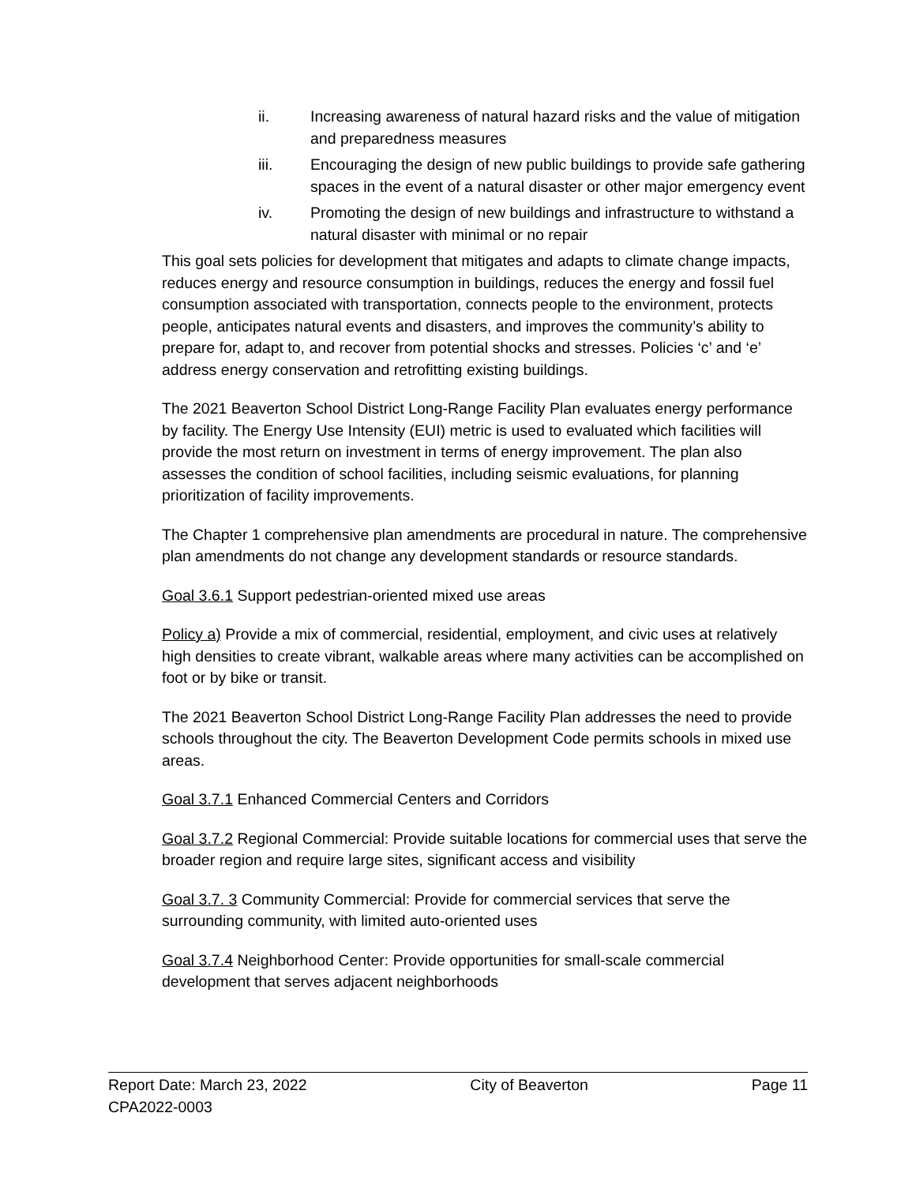ii. Increasing awareness of natural hazard risks and the value of mitigation and preparedness measures
iii. Encouraging the design of new public buildings to provide safe gathering spaces in the event of a natural disaster or other major emergency event
iv. Promoting the design of new buildings and infrastructure to withstand a natural disaster with minimal or no repair
This goal sets policies for development that mitigates and adapts to climate change impacts, reduces energy and resource consumption in buildings, reduces the energy and fossil fuel consumption associated with transportation, connects people to the environment, protects people, anticipates natural events and disasters, and improves the community’s ability to prepare for, adapt to, and recover from potential shocks and stresses. Policies ‘c’ and ‘e’ address energy conservation and retrofitting existing buildings.
The 2021 Beaverton School District Long-Range Facility Plan evaluates energy performance by facility. The Energy Use Intensity (EUI) metric is used to evaluated which facilities will provide the most return on investment in terms of energy improvement. The plan also assesses the condition of school facilities, including seismic evaluations, for planning prioritization of facility improvements.
The Chapter 1 comprehensive plan amendments are procedural in nature. The comprehensive plan amendments do not change any development standards or resource standards.
Goal 3.6.1 Support pedestrian-oriented mixed use areas
Policy a) Provide a mix of commercial, residential, employment, and civic uses at relatively high densities to create vibrant, walkable areas where many activities can be accomplished on foot or by bike or transit.
The 2021 Beaverton School District Long-Range Facility Plan addresses the need to provide schools throughout the city. The Beaverton Development Code permits schools in mixed use areas.
Goal 3.7.1 Enhanced Commercial Centers and Corridors
Goal 3.7.2 Regional Commercial: Provide suitable locations for commercial uses that serve the broader region and require large sites, significant access and visibility
Goal 3.7. 3 Community Commercial: Provide for commercial services that serve the surrounding community, with limited auto-oriented uses
Goal 3.7.4 Neighborhood Center: Provide opportunities for small-scale commercial development that serves adjacent neighborhoods
Report Date: March 23, 2022 City of Beaverton Page 11
CPA2022-0003